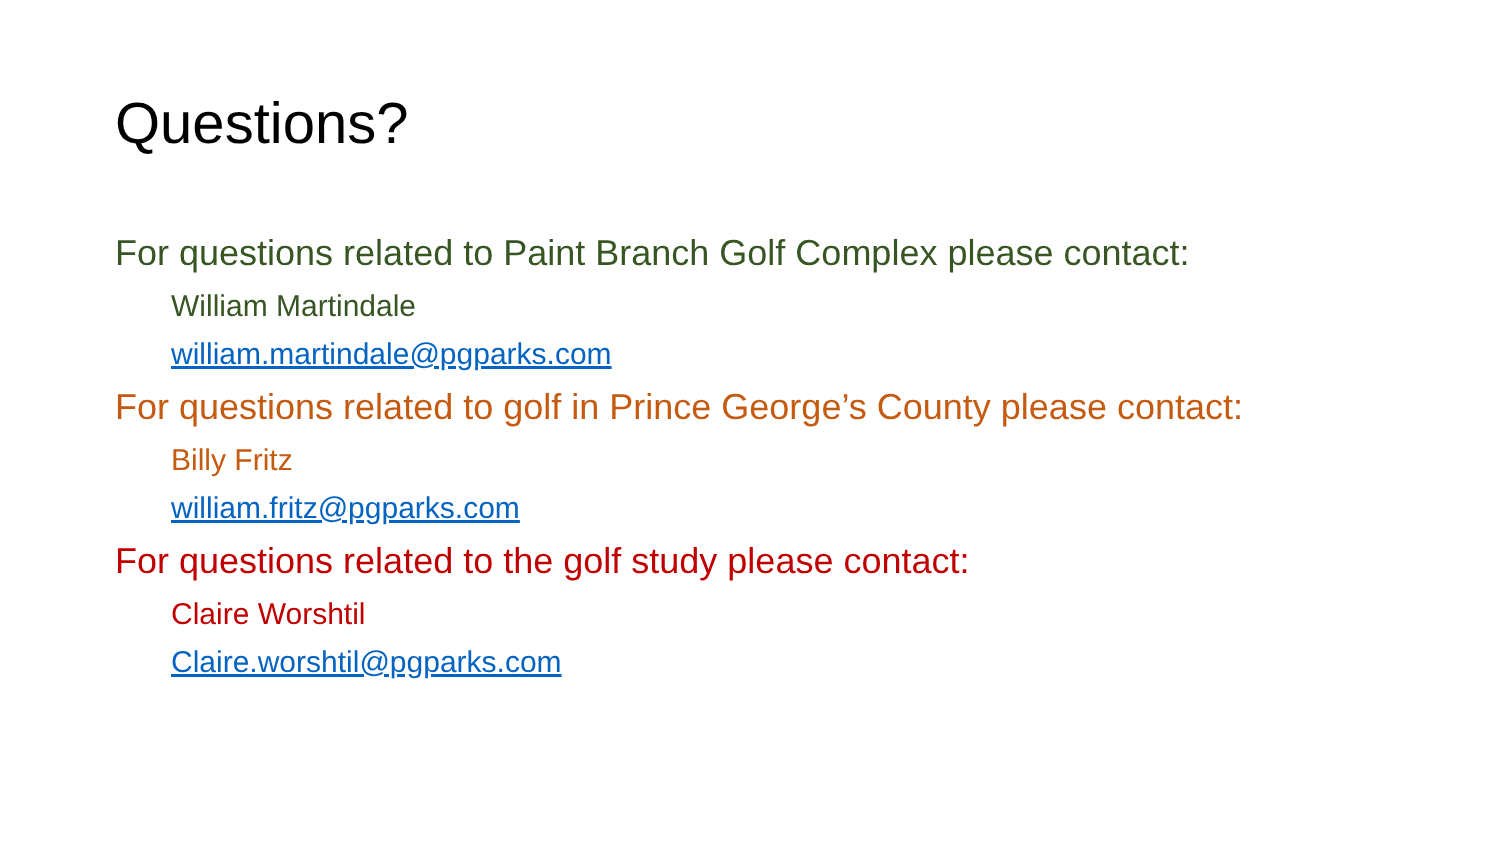Questions?
For questions related to Paint Branch Golf Complex please contact:
William Martindale
william.martindale@pgparks.com
For questions related to golf in Prince George’s County please contact:
Billy Fritz
william.fritz@pgparks.com
For questions related to the golf study please contact:
Claire Worshtil
Claire.worshtil@pgparks.com